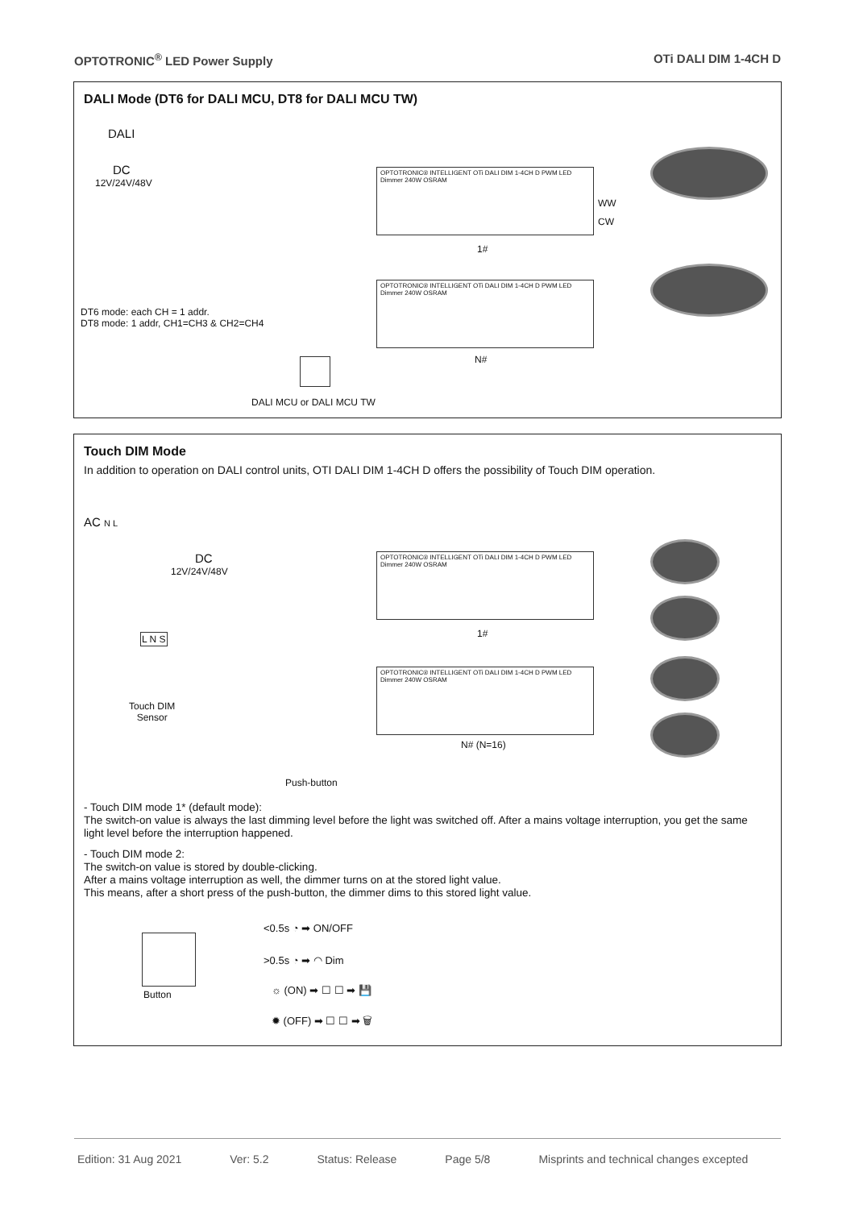OPTOTRONIC<sup>®</sup> LED Power Supply OTi DALI DIM 1-4CH D
DALI Mode (DT6 for DALI MCU, DT8 for DALI MCU TW)
DALI
DC
12V/24V/48V
OPTOTRONIC® INTELLIGENT OTi DALI DIM 1-4CH D PWM LED Dimmer 240W OSRAM
1#
OPTOTRONIC® INTELLIGENT OTi DALI DIM 1-4CH D PWM LED Dimmer 240W OSRAM
DT6 mode: each CH = 1 addr.
DT8 mode: 1 addr, CH1=CH3 & CH2=CH4
N#
WW
CW
DALI MCU or DALI MCU TW
Touch DIM Mode
In addition to operation on DALI control units, OTI DALI DIM 1-4CH D offers the possibility of Touch DIM operation.
AC N L
DC
12V/24V/48V
OPTOTRONIC® INTELLIGENT OTi DALI DIM 1-4CH D PWM LED Dimmer 240W OSRAM
1#
OPTOTRONIC® INTELLIGENT OTi DALI DIM 1-4CH D PWM LED Dimmer 240W OSRAM
N# (N=16)
L N S
Touch DIM
Sensor
Push-button
- Touch DIM mode 1* (default mode):
The switch-on value is always the last dimming level before the light was switched off. After a mains voltage interruption, you get the same light level before the interruption happened.
- Touch DIM mode 2:
The switch-on value is stored by double-clicking.
After a mains voltage interruption as well, the dimmer turns on at the stored light value.
This means, after a short press of the push-button, the dimmer dims to this stored light value.
Button
<0.5s ◔ ➡ ON/OFF
>0.5s ◔ ➡ ◠ Dim
☼ (ON) ➡ ☐ ☐ ➡ 💾
✹ (OFF) ➡ ☐ ☐ ➡ 🗑
Edition: 31 Aug 2021 Ver: 5.2 Status: Release Page 5/8 Misprints and technical changes excepted